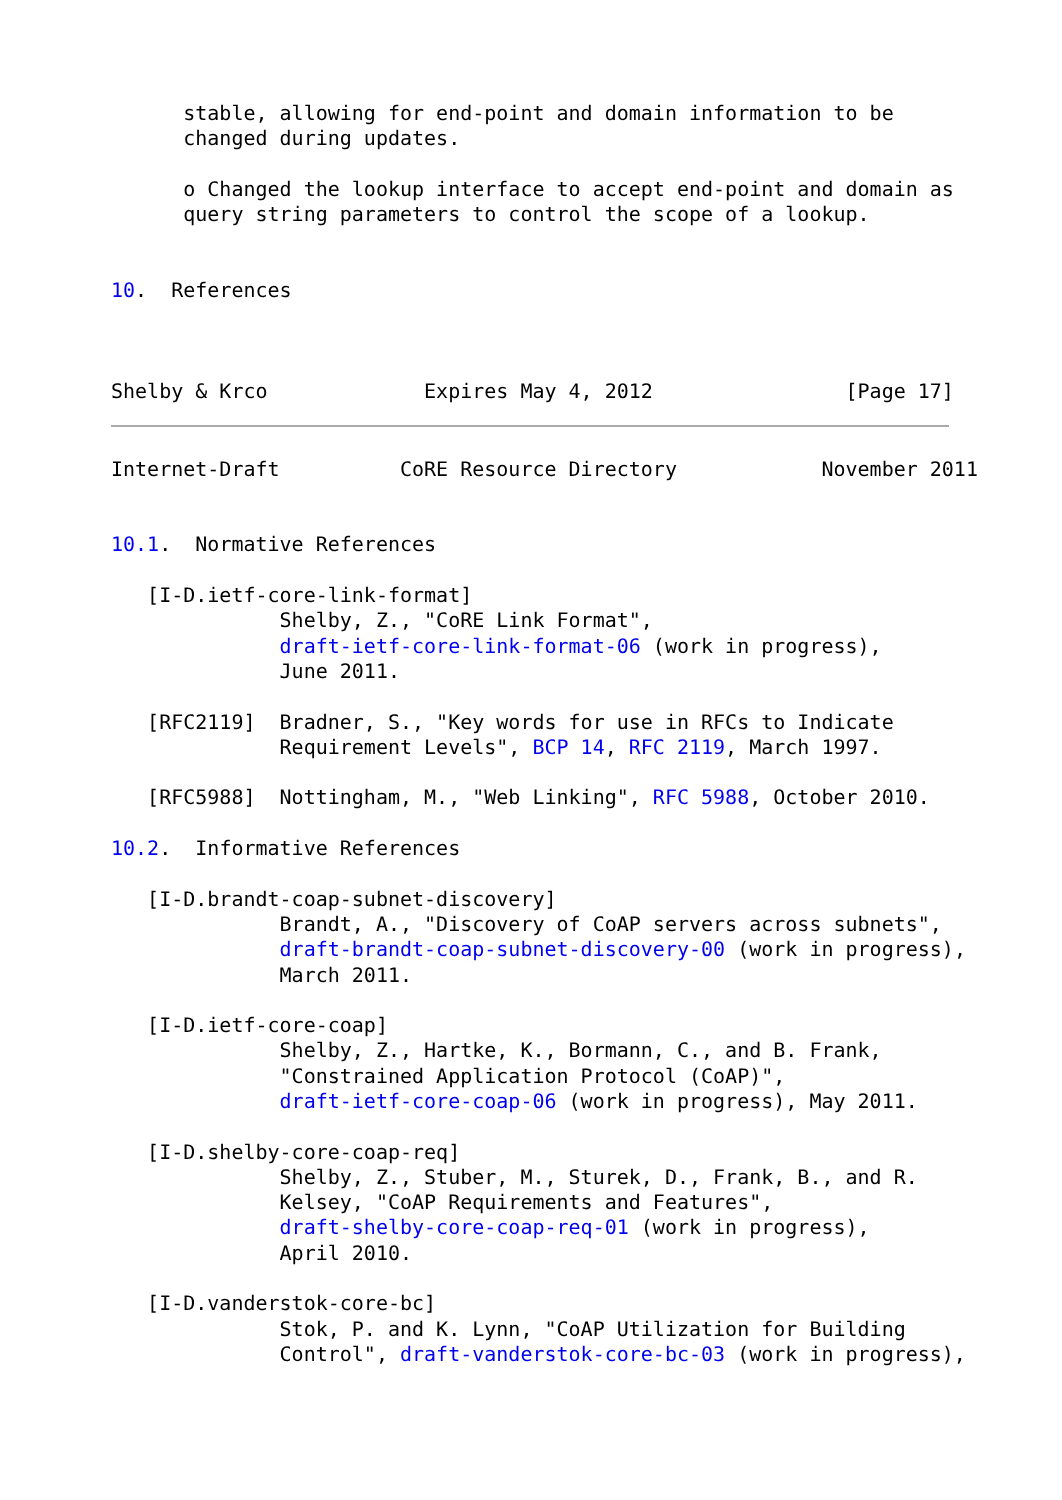stable, allowing for end-point and domain information to be
      changed during updates.

      o Changed the lookup interface to accept end-point and domain as
      query string parameters to control the scope of a lookup.


10.  References



Shelby & Krco             Expires May 4, 2012                [Page 17]
Internet-Draft          CoRE Resource Directory            November 2011


10.1.  Normative References

   [I-D.ietf-core-link-format]
              Shelby, Z., "CoRE Link Format",
              draft-ietf-core-link-format-06 (work in progress),
              June 2011.

   [RFC2119]  Bradner, S., "Key words for use in RFCs to Indicate
              Requirement Levels", BCP 14, RFC 2119, March 1997.

   [RFC5988]  Nottingham, M., "Web Linking", RFC 5988, October 2010.

10.2.  Informative References

   [I-D.brandt-coap-subnet-discovery]
              Brandt, A., "Discovery of CoAP servers across subnets",
              draft-brandt-coap-subnet-discovery-00 (work in progress),
              March 2011.

   [I-D.ietf-core-coap]
              Shelby, Z., Hartke, K., Bormann, C., and B. Frank,
              "Constrained Application Protocol (CoAP)",
              draft-ietf-core-coap-06 (work in progress), May 2011.

   [I-D.shelby-core-coap-req]
              Shelby, Z., Stuber, M., Sturek, D., Frank, B., and R.
              Kelsey, "CoAP Requirements and Features",
              draft-shelby-core-coap-req-01 (work in progress),
              April 2010.

   [I-D.vanderstok-core-bc]
              Stok, P. and K. Lynn, "CoAP Utilization for Building
              Control", draft-vanderstok-core-bc-03 (work in progress),